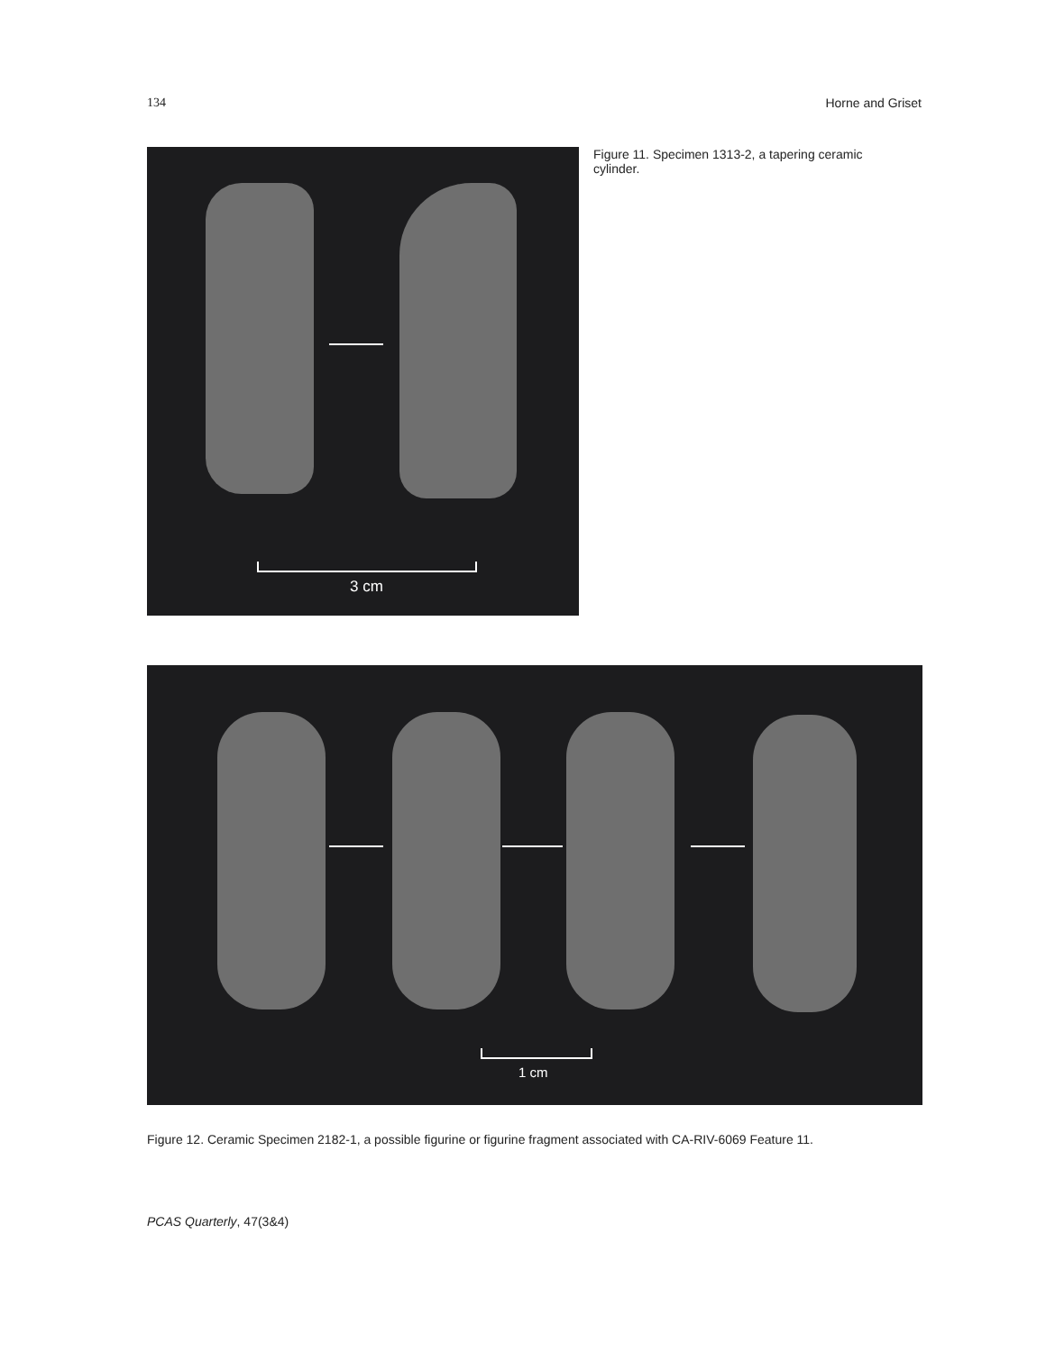134 Horne and Griset
3 cm
Figure 11. Specimen 1313-2, a tapering ceramic cylinder.
1 cm
Figure 12. Ceramic Specimen 2182-1, a possible figurine or figurine fragment associated with CA-RIV-6069 Feature 11.
PCAS Quarterly, 47(3&4)